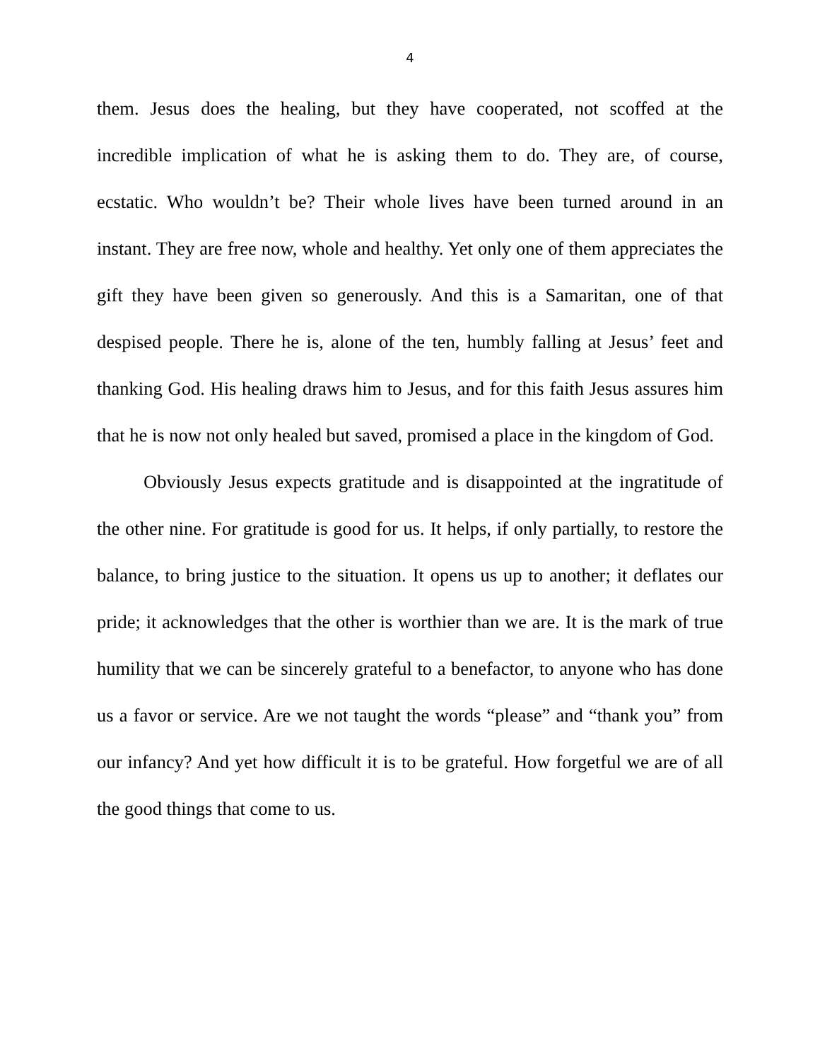4
them. Jesus does the healing, but they have cooperated, not scoffed at the incredible implication of what he is asking them to do. They are, of course, ecstatic. Who wouldn’t be? Their whole lives have been turned around in an instant. They are free now, whole and healthy. Yet only one of them appreciates the gift they have been given so generously. And this is a Samaritan, one of that despised people. There he is, alone of the ten, humbly falling at Jesus’ feet and thanking God. His healing draws him to Jesus, and for this faith Jesus assures him that he is now not only healed but saved, promised a place in the kingdom of God.
Obviously Jesus expects gratitude and is disappointed at the ingratitude of the other nine. For gratitude is good for us. It helps, if only partially, to restore the balance, to bring justice to the situation. It opens us up to another; it deflates our pride; it acknowledges that the other is worthier than we are. It is the mark of true humility that we can be sincerely grateful to a benefactor, to anyone who has done us a favor or service. Are we not taught the words “please” and “thank you” from our infancy? And yet how difficult it is to be grateful. How forgetful we are of all the good things that come to us.